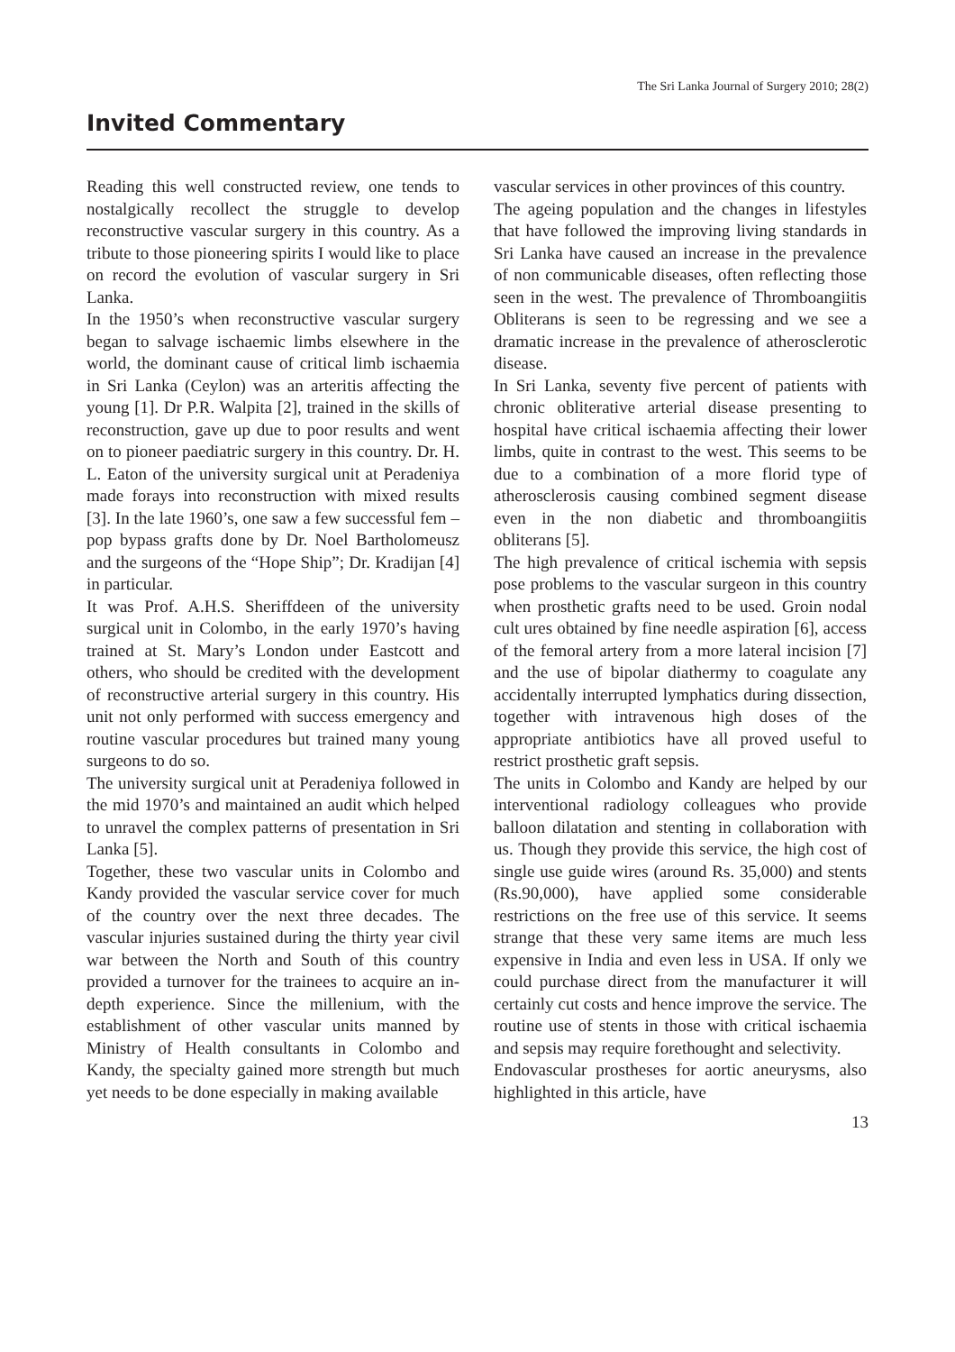The Sri Lanka Journal of Surgery 2010; 28(2)
Invited Commentary
Reading this well constructed review, one tends to nostalgically recollect the struggle to develop reconstructive vascular surgery in this country. As a tribute to those pioneering spirits I would like to place on record the evolution of vascular surgery in Sri Lanka.
In the 1950’s when reconstructive vascular surgery began to salvage ischaemic limbs elsewhere in the world, the dominant cause of critical limb ischaemia in Sri Lanka (Ceylon) was an arteritis affecting the young [1]. Dr P.R. Walpita [2], trained in the skills of reconstruction, gave up due to poor results and went on to pioneer paediatric surgery in this country. Dr. H. L. Eaton of the university surgical unit at Peradeniya made forays into reconstruction with mixed results [3]. In the late 1960’s, one saw a few successful fem – pop bypass grafts done by Dr. Noel Bartholomeusz and the surgeons of the “Hope Ship”; Dr. Kradijan [4] in particular.
It was Prof. A.H.S. Sheriffdeen of the university surgical unit in Colombo, in the early 1970’s having trained at St. Mary’s London under Eastcott and others, who should be credited with the development of reconstructive arterial surgery in this country. His unit not only performed with success emergency and routine vascular procedures but trained many young surgeons to do so.
The university surgical unit at Peradeniya followed in the mid 1970’s and maintained an audit which helped to unravel the complex patterns of presentation in Sri Lanka [5].
Together, these two vascular units in Colombo and Kandy provided the vascular service cover for much of the country over the next three decades. The vascular injuries sustained during the thirty year civil war between the North and South of this country provided a turnover for the trainees to acquire an in-depth experience. Since the millenium, with the establishment of other vascular units manned by Ministry of Health consultants in Colombo and Kandy, the specialty gained more strength but much yet needs to be done especially in making available
vascular services in other provinces of this country.
The ageing population and the changes in lifestyles that have followed the improving living standards in Sri Lanka have caused an increase in the prevalence of non communicable diseases, often reflecting those seen in the west. The prevalence of Thromboangiitis Obliterans is seen to be regressing and we see a dramatic increase in the prevalence of atherosclerotic disease.
In Sri Lanka, seventy five percent of patients with chronic obliterative arterial disease presenting to hospital have critical ischaemia affecting their lower limbs, quite in contrast to the west. This seems to be due to a combination of a more florid type of atherosclerosis causing combined segment disease even in the non diabetic and thromboangiitis obliterans [5].
The high prevalence of critical ischemia with sepsis pose problems to the vascular surgeon in this country when prosthetic grafts need to be used. Groin nodal cult ures obtained by fine needle aspiration [6], access of the femoral artery from a more lateral incision [7] and the use of bipolar diathermy to coagulate any accidentally interrupted lymphatics during dissection, together with intravenous high doses of the appropriate antibiotics have all proved useful to restrict prosthetic graft sepsis.
The units in Colombo and Kandy are helped by our interventional radiology colleagues who provide balloon dilatation and stenting in collaboration with us. Though they provide this service, the high cost of single use guide wires (around Rs. 35,000) and stents (Rs.90,000), have applied some considerable restrictions on the free use of this service. It seems strange that these very same items are much less expensive in India and even less in USA. If only we could purchase direct from the manufacturer it will certainly cut costs and hence improve the service. The routine use of stents in those with critical ischaemia and sepsis may require forethought and selectivity.
Endovascular prostheses for aortic aneurysms, also highlighted in this article, have
13